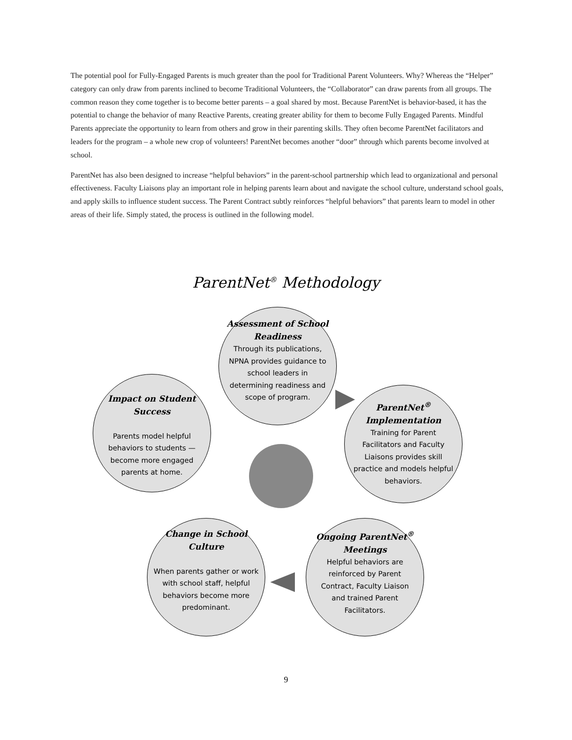The potential pool for Fully-Engaged Parents is much greater than the pool for Traditional Parent Volunteers. Why? Whereas the “Helper” category can only draw from parents inclined to become Traditional Volunteers, the “Collaborator” can draw parents from all groups. The common reason they come together is to become better parents – a goal shared by most. Because ParentNet is behavior-based, it has the potential to change the behavior of many Reactive Parents, creating greater ability for them to become Fully Engaged Parents. Mindful Parents appreciate the opportunity to learn from others and grow in their parenting skills. They often become ParentNet facilitators and leaders for the program – a whole new crop of volunteers! ParentNet becomes another “door” through which parents become involved at school.
ParentNet has also been designed to increase “helpful behaviors” in the parent-school partnership which lead to organizational and personal effectiveness. Faculty Liaisons play an important role in helping parents learn about and navigate the school culture, understand school goals, and apply skills to influence student success. The Parent Contract subtly reinforces “helpful behaviors” that parents learn to model in other areas of their life. Simply stated, the process is outlined in the following model.
ParentNet<sup>®</sup> Methodology
Assessment of School Readiness
Through its publications, NPNA provides guidance to school leaders in determining readiness and scope of program.
ParentNet<sup>®</sup> Implementation
Training for Parent Facilitators and Faculty Liaisons provides skill practice and models helpful behaviors.
Ongoing ParentNet<sup>®</sup> Meetings
Helpful behaviors are reinforced by Parent Contract, Faculty Liaison and trained Parent Facilitators.
Change in School Culture
When parents gather or work with school staff, helpful behaviors become more predominant.
Impact on Student Success
Parents model helpful behaviors to students — become more engaged parents at home.
9